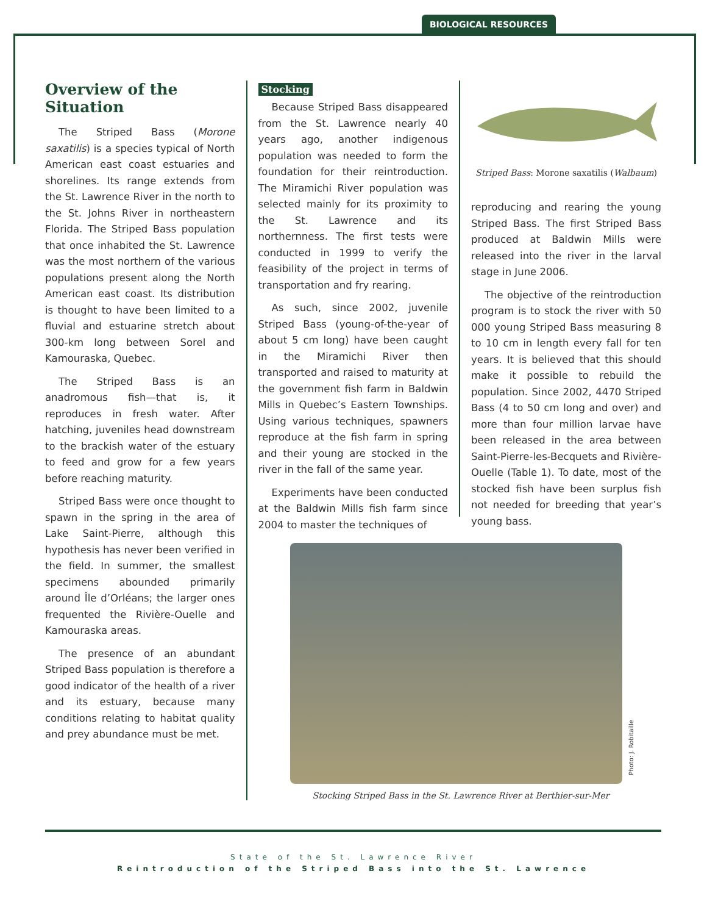BIOLOGICAL RESOURCES
Overview of the Situation
The Striped Bass (Morone saxatilis) is a species typical of North American east coast estuaries and shorelines. Its range extends from the St. Lawrence River in the north to the St. Johns River in northeastern Florida. The Striped Bass population that once inhabited the St. Lawrence was the most northern of the various populations present along the North American east coast. Its distribution is thought to have been limited to a fluvial and estuarine stretch about 300-km long between Sorel and Kamouraska, Quebec.
The Striped Bass is an anadromous fish—that is, it reproduces in fresh water. After hatching, juveniles head downstream to the brackish water of the estuary to feed and grow for a few years before reaching maturity.
Striped Bass were once thought to spawn in the spring in the area of Lake Saint-Pierre, although this hypothesis has never been verified in the field. In summer, the smallest specimens abounded primarily around Île d’Orléans; the larger ones frequented the Rivière-Ouelle and Kamouraska areas.
The presence of an abundant Striped Bass population is therefore a good indicator of the health of a river and its estuary, because many conditions relating to habitat quality and prey abundance must be met.
Stocking
Because Striped Bass disappeared from the St. Lawrence nearly 40 years ago, another indigenous population was needed to form the foundation for their reintroduction. The Miramichi River population was selected mainly for its proximity to the St. Lawrence and its northernness. The first tests were conducted in 1999 to verify the feasibility of the project in terms of transportation and fry rearing.
As such, since 2002, juvenile Striped Bass (young-of-the-year of about 5 cm long) have been caught in the Miramichi River then transported and raised to maturity at the government fish farm in Baldwin Mills in Quebec’s Eastern Townships. Using various techniques, spawners reproduce at the fish farm in spring and their young are stocked in the river in the fall of the same year.
Experiments have been conducted at the Baldwin Mills fish farm since 2004 to master the techniques of
Striped Bass: Morone saxatilis (Walbaum)
reproducing and rearing the young Striped Bass. The first Striped Bass produced at Baldwin Mills were released into the river in the larval stage in June 2006.
The objective of the reintroduction program is to stock the river with 50 000 young Striped Bass measuring 8 to 10 cm in length every fall for ten years. It is believed that this should make it possible to rebuild the population. Since 2002, 4470 Striped Bass (4 to 50 cm long and over) and more than four million larvae have been released in the area between Saint-Pierre-les-Becquets and Rivière-Ouelle (Table 1). To date, most of the stocked fish have been surplus fish not needed for breeding that year’s young bass.
Photo: J. Robitaille
Stocking Striped Bass in the St. Lawrence River at Berthier-sur-Mer
State of the St. Lawrence River
Reintroduction of the Striped Bass into the St. Lawrence